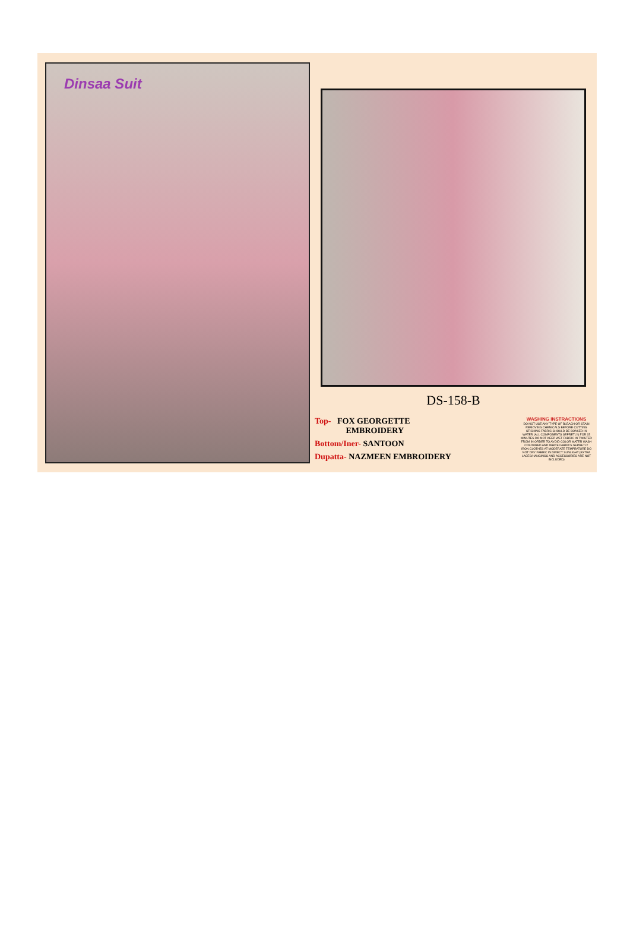Dinsaa Suit
DS-158-B
Top- FOX GEORGETTE
EMBROIDERY
Bottom/Iner- SANTOON
Dupatta- NAZMEEN EMBROIDERY
WASHING INSTRACTIONS
DO NOT USE ANY TYPE OF BLEACH OR STAIN REMOVING CHEMICALS BEFORE CUTTING STICHING FABRIC SHOULD BE SOAKED IN WATER (ALL COMPONENTS SEPRETLY) FOR 15 MINUTES DO NOT KEEP WET FABRIC IN TWISTED FROM IN ORDER TO AVOID COLOR MATER WASH COLOURED AND WHITE FABRICS SEPRETLY IRON CLOTHES AT MODERATE TEMPRATURE DO NOT DRY FABRIC IN DIRECT SUNLIGHT (EXTRA LACES/HANGINGS AND ACCESSORIES ARE NOT INCLUDED)